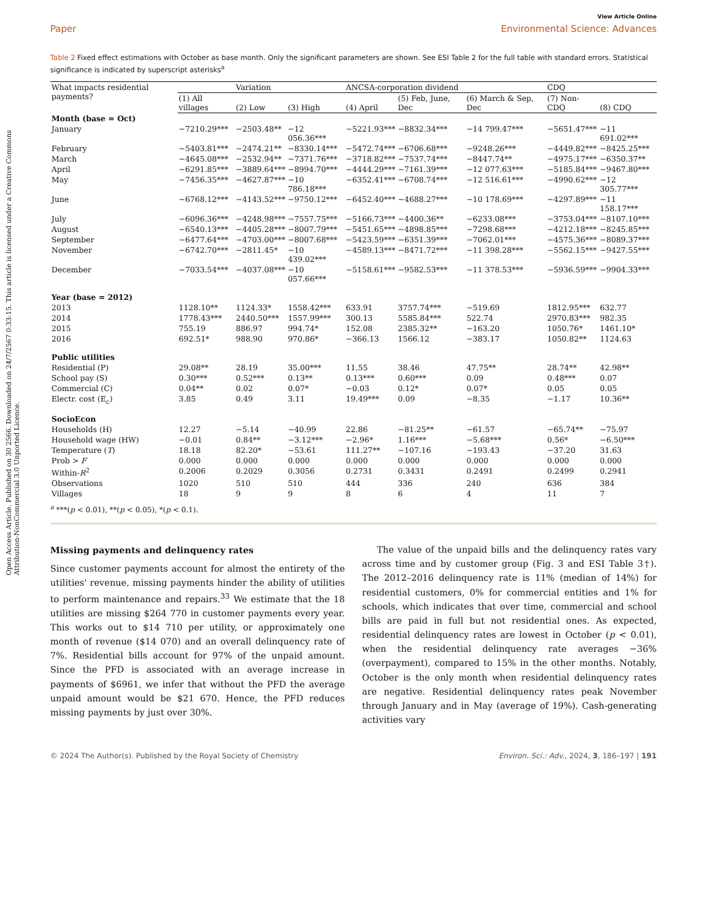Open Access Article. Published on 30 2566. Downloaded on 24/7/2567 0:33:15. This article is licensed under a Creative Commons Attribution-NonCommercial 3.0 Unported Licence.
View Article Online
Paper Environmental Science: Advances
Table 2 Fixed effect estimations with October as base month. Only the significant parameters are shown. See ESI Table 2 for the full table with standard errors. Statistical significance is indicated by superscript asterisks<sup>a</sup>
| What impacts residential payments? | | Variation | | ANCSA-corporation dividend | | | CDQ | |
| --- | --- | --- | --- | --- | --- | --- | --- | --- |
| | (1) All villages | (2) Low | (3) High | (4) April | (5) Feb, June, Dec | (6) March & Sep, Dec | (7) Non-CDQ | (8) CDQ |
| Month (base = Oct) | | | | | | | | |
| January | −7210.29*** | −2503.48** | −12 056.36*** | −5221.93*** | −8832.34*** | −14 799.47*** | −5651.47*** | −11 691.02*** |
| February | −5403.81*** | −2474.21** | −8330.14*** | −5472.74*** | −6706.68*** | −9248.26*** | −4449.82*** | −8425.25*** |
| March | −4645.08*** | −2532.94** | −7371.76*** | −3718.82*** | −7537.74*** | −8447.74** | −4975.17*** | −6350.37** |
| April | −6291.85*** | −3889.64*** | −8994.70*** | −4444.29*** | −7161.39*** | −12 077.63*** | −5185.84*** | −9467.80*** |
| May | −7456.35*** | −4627.87*** | −10 786.18*** | −6352.41*** | −6708.74*** | −12 516.61*** | −4990.62*** | −12 305.77*** |
| June | −6768.12*** | −4143.52*** | −9750.12*** | −6452.40*** | −4688.27*** | −10 178.69*** | −4297.89*** | −11 158.17*** |
| July | −6096.36*** | −4248.98*** | −7557.75*** | −5166.73*** | −4400.36** | −6233.08*** | −3753.04*** | −8107.10*** |
| August | −6540.13*** | −4405.28*** | −8007.79*** | −5451.65*** | −4898.85*** | −7298.68*** | −4212.18*** | −8245.85*** |
| September | −6477.64*** | −4703.00*** | −8007.68*** | −5423.59*** | −6351.39*** | −7062.01*** | −4575.36*** | −8089.37*** |
| November | −6742.70*** | −2811.45* | −10 439.02*** | −4589.13*** | −8471.72*** | −11 398.28*** | −5562.15*** | −9427.55*** |
| December | −7033.54*** | −4037.08*** | −10 057.66*** | −5158.61*** | −9582.53*** | −11 378.53*** | −5936.59*** | −9904.33*** |
| Year (base = 2012) | | | | | | | | |
| 2013 | 1128.10** | 1124.33* | 1558.42*** | 633.91 | 3757.74*** | −519.69 | 1812.95*** | 632.77 |
| 2014 | 1778.43*** | 2440.50*** | 1557.99*** | 300.13 | 5585.84*** | 522.74 | 2970.83*** | 982.35 |
| 2015 | 755.19 | 886.97 | 994.74* | 152.08 | 2385.32** | −163.20 | 1050.76* | 1461.10* |
| 2016 | 692.51* | 988.90 | 970.86* | −366.13 | 1566.12 | −383.17 | 1050.82** | 1124.63 |
| Public utilities | | | | | | | | |
| Residential (P) | 29.08** | 28.19 | 35.00*** | 11.55 | 38.46 | 47.75** | 28.74** | 42.98** |
| School pay (S) | 0.30*** | 0.52*** | 0.13** | 0.13*** | 0.60*** | 0.09 | 0.48*** | 0.07 |
| Commercial (C) | 0.04** | 0.02 | 0.07* | −0.03 | 0.12* | 0.07* | 0.05 | 0.05 |
| Electr. cost (E<sub>c</sub>) | 3.85 | 0.49 | 3.11 | 19.49*** | 0.09 | −8.35 | −1.17 | 10.36** |
| SocioEcon | | | | | | | | |
| Households (H) | 12.27 | −5.14 | −40.99 | 22.86 | −81.25** | −61.57 | −65.74** | −75.97 |
| Household wage (HW) | −0.01 | 0.84** | −3.12*** | −2.96* | 1.16*** | −5.68*** | 0.56* | −6.50*** |
| Temperature ( T ) | 18.18 | 82.20* | −53.61 | 111.27** | −107.16 | −193.43 | −37.20 | 31.63 |
| Prob > F | 0.000 | 0.000 | 0.000 | 0.000 | 0.000 | 0.000 | 0.000 | 0.000 |
| Within- R<sup>2</sup> | 0.2006 | 0.2029 | 0.3056 | 0.2731 | 0.3431 | 0.2491 | 0.2499 | 0.2941 |
| Observations | 1020 | 510 | 510 | 444 | 336 | 240 | 636 | 384 |
| Villages | 18 | 9 | 9 | 8 | 6 | 4 | 11 | 7 |
<sup>a</sup> ***(p < 0.01), **(p < 0.05), *(p < 0.1).
Missing payments and delinquency rates
Since customer payments account for almost the entirety of the utilities' revenue, missing payments hinder the ability of utilities to perform maintenance and repairs.<sup>33</sup> We estimate that the 18 utilities are missing $264 770 in customer payments every year. This works out to $14 710 per utility, or approximately one month of revenue ($14 070) and an overall delinquency rate of 7%. Residential bills account for 97% of the unpaid amount. Since the PFD is associated with an average increase in payments of $6961, we infer that without the PFD the average unpaid amount would be $21 670. Hence, the PFD reduces missing payments by just over 30%.
The value of the unpaid bills and the delinquency rates vary across time and by customer group (Fig. 3 and ESI Table 3†). The 2012–2016 delinquency rate is 11% (median of 14%) for residential customers, 0% for commercial entities and 1% for schools, which indicates that over time, commercial and school bills are paid in full but not residential ones. As expected, residential delinquency rates are lowest in October (p < 0.01), when the residential delinquency rate averages −36% (overpayment), compared to 15% in the other months. Notably, October is the only month when residential delinquency rates are negative. Residential delinquency rates peak November through January and in May (average of 19%). Cash-generating activities vary
© 2024 The Author(s). Published by the Royal Society of Chemistry Environ. Sci.: Adv., 2024, 3, 186–197 | 191